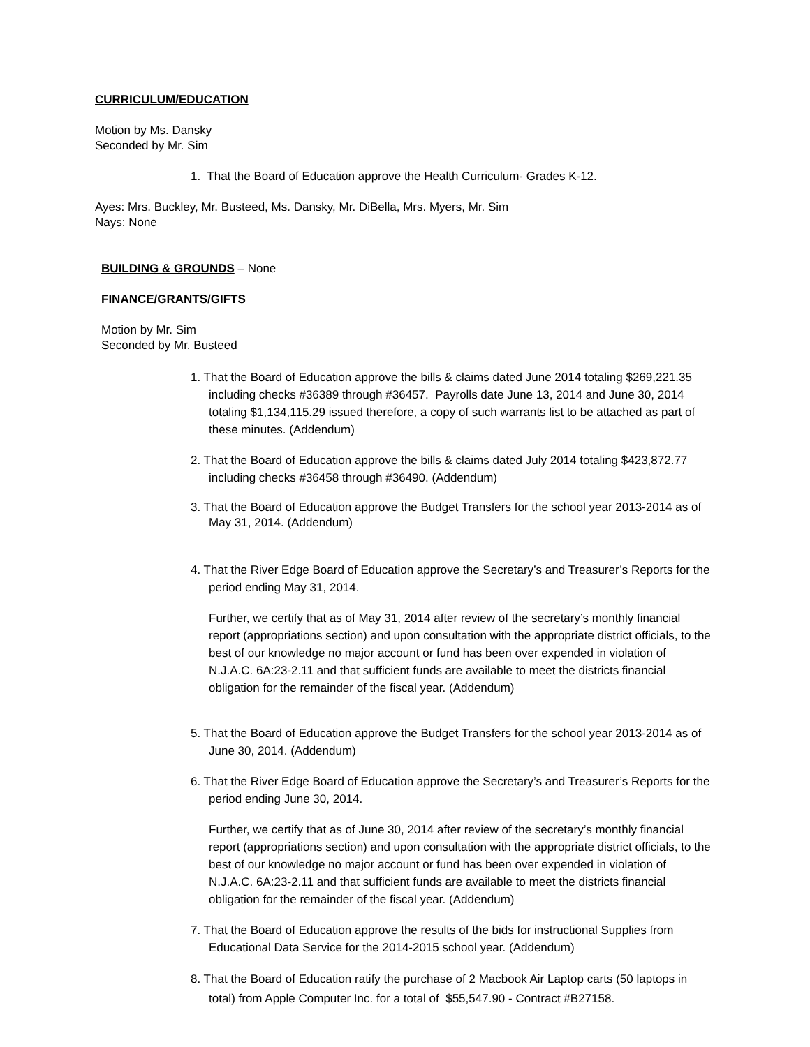CURRICULUM/EDUCATION
Motion by Ms. Dansky
Seconded by Mr. Sim
1. That the Board of Education approve the Health Curriculum- Grades K-12.
Ayes: Mrs. Buckley, Mr. Busteed, Ms. Dansky, Mr. DiBella, Mrs. Myers, Mr. Sim
Nays: None
BUILDING & GROUNDS – None
FINANCE/GRANTS/GIFTS
Motion by Mr. Sim
Seconded by Mr. Busteed
1. That the Board of Education approve the bills & claims dated June 2014 totaling $269,221.35 including checks #36389 through #36457. Payrolls date June 13, 2014 and June 30, 2014 totaling $1,134,115.29 issued therefore, a copy of such warrants list to be attached as part of these minutes. (Addendum)
2. That the Board of Education approve the bills & claims dated July 2014 totaling $423,872.77 including checks #36458 through #36490. (Addendum)
3. That the Board of Education approve the Budget Transfers for the school year 2013-2014 as of May 31, 2014. (Addendum)
4. That the River Edge Board of Education approve the Secretary’s and Treasurer’s Reports for the period ending May 31, 2014.
Further, we certify that as of May 31, 2014 after review of the secretary’s monthly financial report (appropriations section) and upon consultation with the appropriate district officials, to the best of our knowledge no major account or fund has been over expended in violation of N.J.A.C. 6A:23-2.11 and that sufficient funds are available to meet the districts financial obligation for the remainder of the fiscal year. (Addendum)
5. That the Board of Education approve the Budget Transfers for the school year 2013-2014 as of June 30, 2014. (Addendum)
6. That the River Edge Board of Education approve the Secretary’s and Treasurer’s Reports for the period ending June 30, 2014.
Further, we certify that as of June 30, 2014 after review of the secretary’s monthly financial report (appropriations section) and upon consultation with the appropriate district officials, to the best of our knowledge no major account or fund has been over expended in violation of N.J.A.C. 6A:23-2.11 and that sufficient funds are available to meet the districts financial obligation for the remainder of the fiscal year. (Addendum)
7. That the Board of Education approve the results of the bids for instructional Supplies from Educational Data Service for the 2014-2015 school year. (Addendum)
8. That the Board of Education ratify the purchase of 2 Macbook Air Laptop carts (50 laptops in total) from Apple Computer Inc. for a total of $55,547.90 - Contract #B27158.